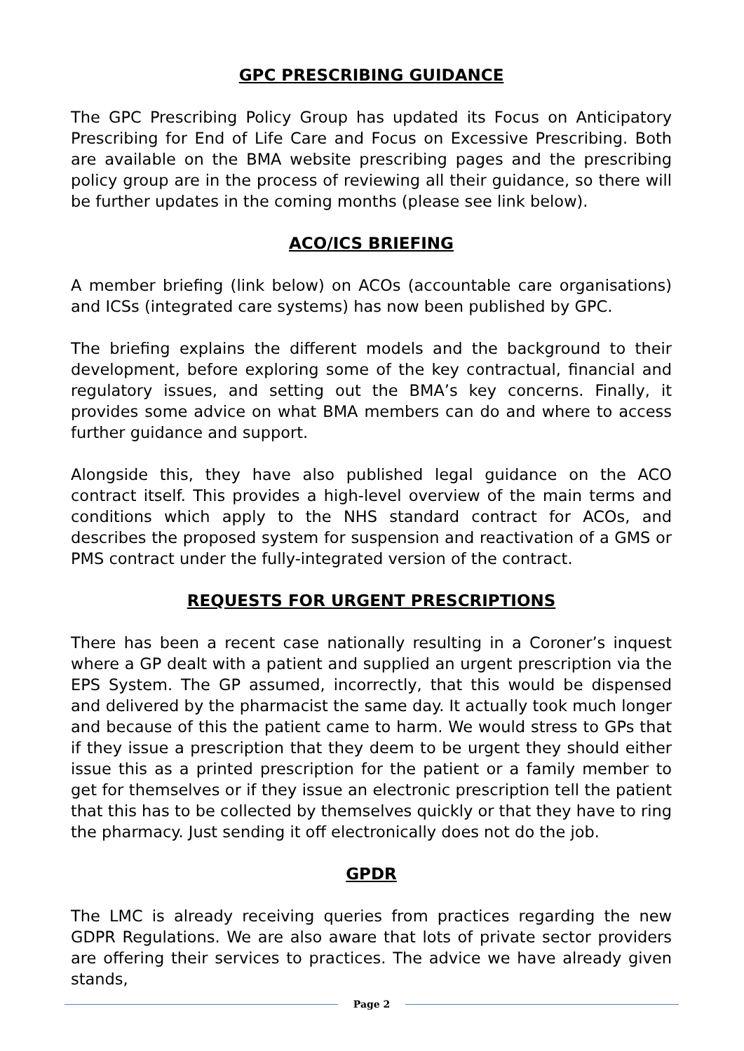GPC PRESCRIBING GUIDANCE
The GPC Prescribing Policy Group has updated its Focus on Anticipatory Prescribing for End of Life Care and Focus on Excessive Prescribing. Both are available on the BMA website prescribing pages and the prescribing policy group are in the process of reviewing all their guidance, so there will be further updates in the coming months (please see link below).
ACO/ICS BRIEFING
A member briefing (link below) on ACOs (accountable care organisations) and ICSs (integrated care systems) has now been published by GPC.
The briefing explains the different models and the background to their development, before exploring some of the key contractual, financial and regulatory issues, and setting out the BMA’s key concerns. Finally, it provides some advice on what BMA members can do and where to access further guidance and support.
Alongside this, they have also published legal guidance on the ACO contract itself. This provides a high-level overview of the main terms and conditions which apply to the NHS standard contract for ACOs, and describes the proposed system for suspension and reactivation of a GMS or PMS contract under the fully-integrated version of the contract.
REQUESTS FOR URGENT PRESCRIPTIONS
There has been a recent case nationally resulting in a Coroner’s inquest where a GP dealt with a patient and supplied an urgent prescription via the EPS System. The GP assumed, incorrectly, that this would be dispensed and delivered by the pharmacist the same day. It actually took much longer and because of this the patient came to harm. We would stress to GPs that if they issue a prescription that they deem to be urgent they should either issue this as a printed prescription for the patient or a family member to get for themselves or if they issue an electronic prescription tell the patient that this has to be collected by themselves quickly or that they have to ring the pharmacy. Just sending it off electronically does not do the job.
GPDR
The LMC is already receiving queries from practices regarding the new GDPR Regulations. We are also aware that lots of private sector providers are offering their services to practices. The advice we have already given stands,
Page 2